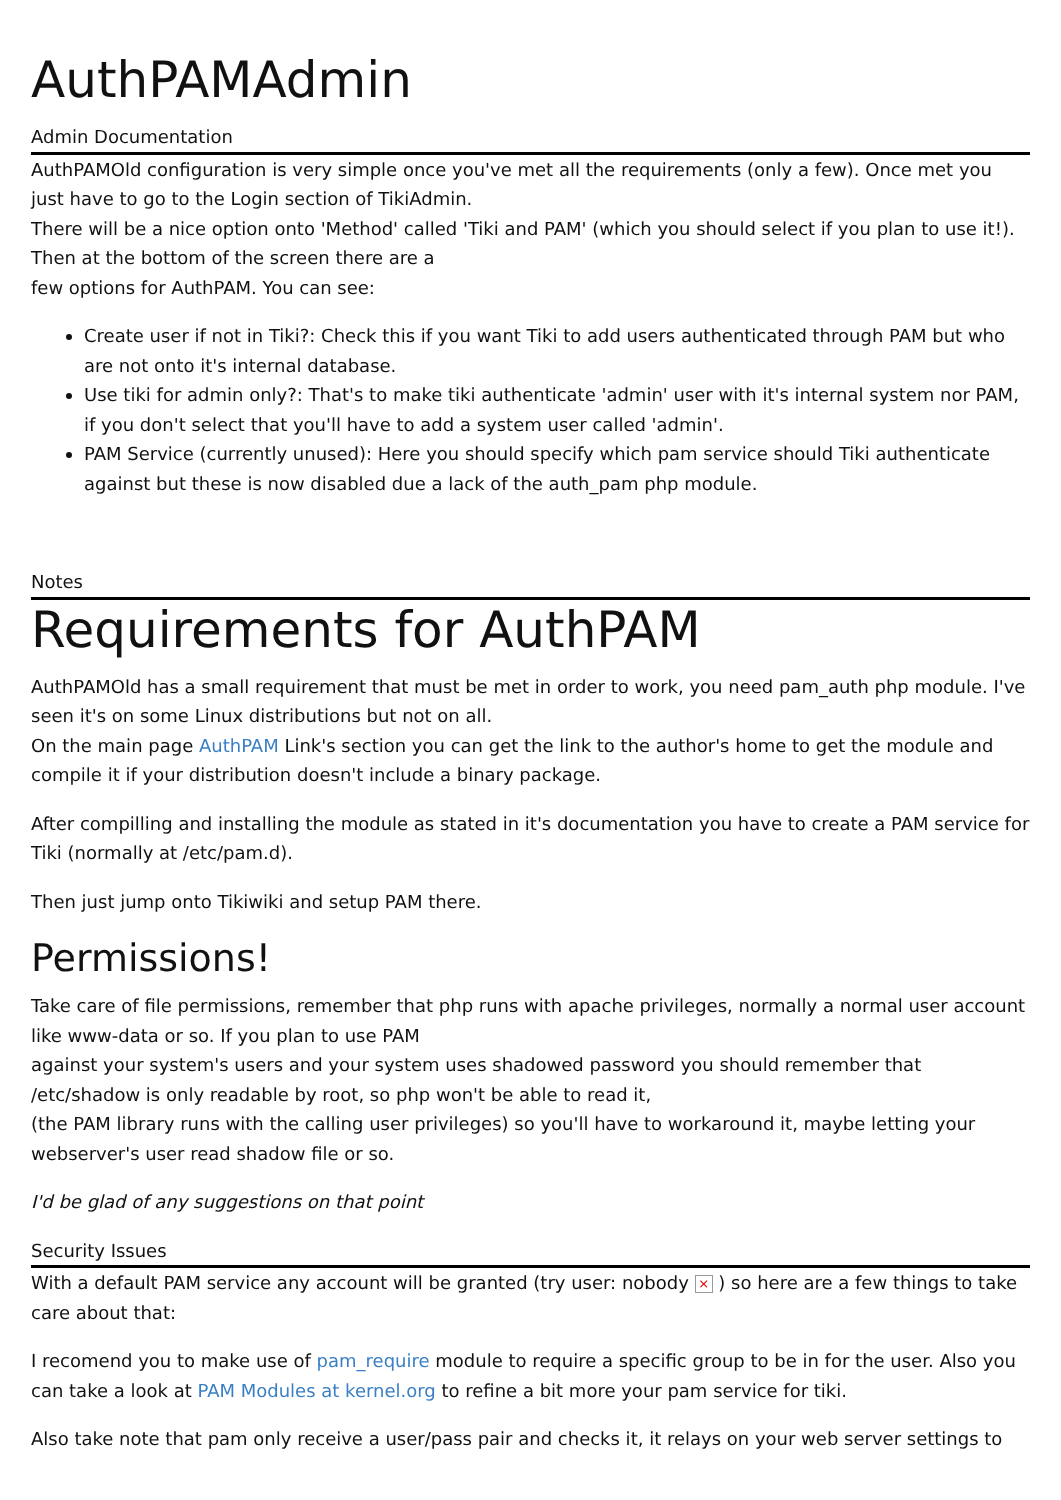AuthPAMAdmin
Admin Documentation
AuthPAMOld configuration is very simple once you've met all the requirements (only a few). Once met you just have to go to the Login section of TikiAdmin.
There will be a nice option onto 'Method' called 'Tiki and PAM' (which you should select if you plan to use it!). Then at the bottom of the screen there are a
few options for AuthPAM. You can see:
Create user if not in Tiki?: Check this if you want Tiki to add users authenticated through PAM but who are not onto it's internal database.
Use tiki for admin only?: That's to make tiki authenticate 'admin' user with it's internal system nor PAM, if you don't select that you'll have to add a system user called 'admin'.
PAM Service (currently unused): Here you should specify which pam service should Tiki authenticate against but these is now disabled due a lack of the auth_pam php module.
Notes
Requirements for AuthPAM
AuthPAMOld has a small requirement that must be met in order to work, you need pam_auth php module. I've seen it's on some Linux distributions but not on all.
On the main page AuthPAM Link's section you can get the link to the author's home to get the module and compile it if your distribution doesn't include a binary package.
After compilling and installing the module as stated in it's documentation you have to create a PAM service for Tiki (normally at /etc/pam.d).
Then just jump onto Tikiwiki and setup PAM there.
Permissions!
Take care of file permissions, remember that php runs with apache privileges, normally a normal user account like www-data or so. If you plan to use PAM
against your system's users and your system uses shadowed password you should remember that /etc/shadow is only readable by root, so php won't be able to read it,
(the PAM library runs with the calling user privileges) so you'll have to workaround it, maybe letting your webserver's user read shadow file or so.
I'd be glad of any suggestions on that point
Security Issues
With a default PAM service any account will be granted (try user: nobody × ) so here are a few things to take care about that:
I recomend you to make use of pam_require module to require a specific group to be in for the user. Also you can take a look at PAM Modules at kernel.org to refine a bit more your pam service for tiki.
Also take note that pam only receive a user/pass pair and checks it, it relays on your web server settings to